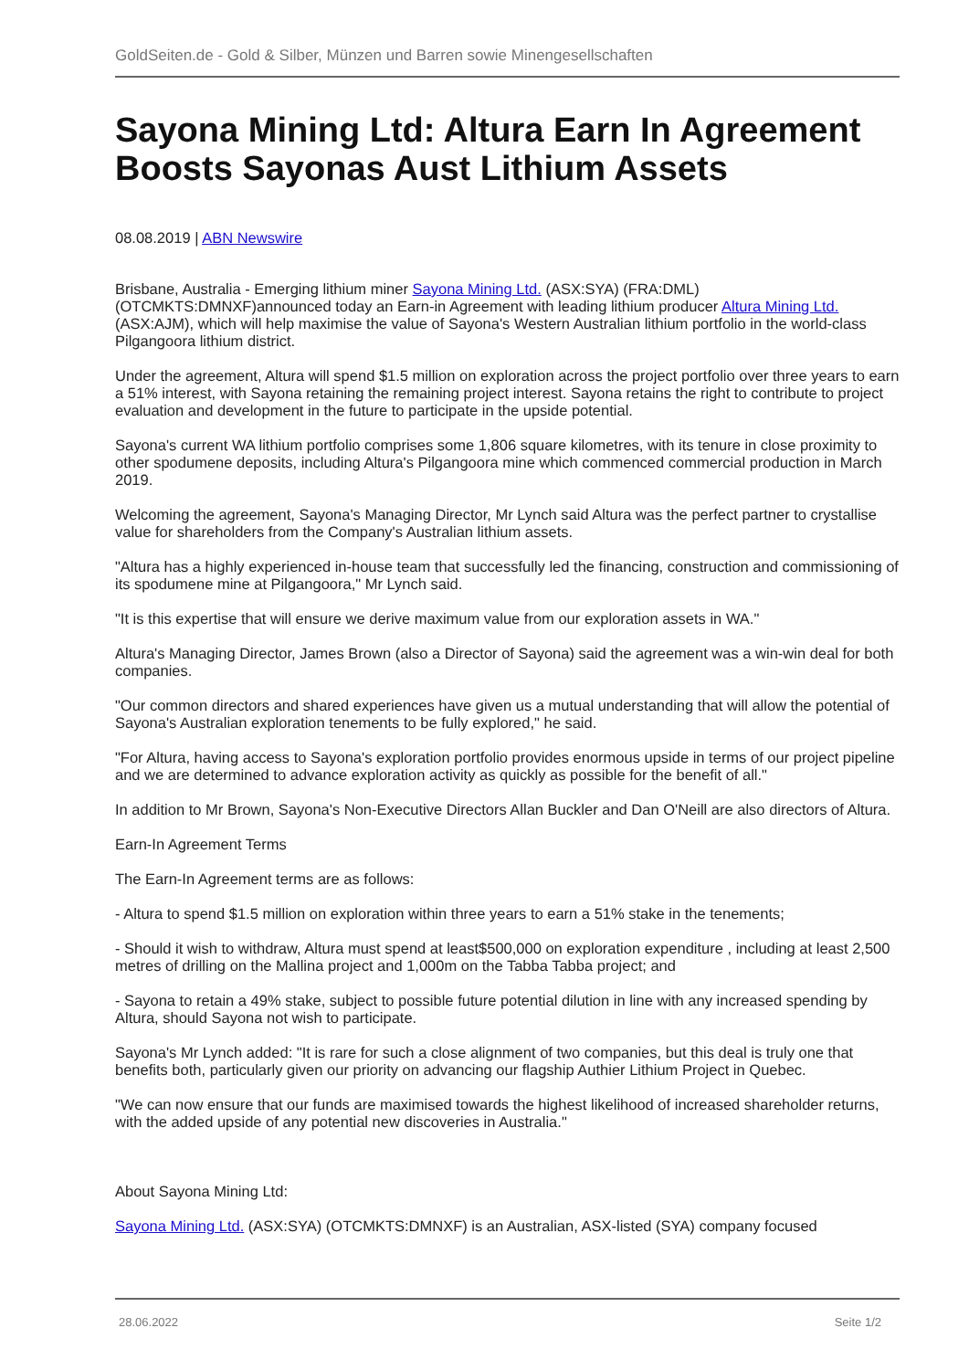GoldSeiten.de - Gold & Silber, Münzen und Barren sowie Minengesellschaften
Sayona Mining Ltd: Altura Earn In Agreement Boosts Sayonas Aust Lithium Assets
08.08.2019 | ABN Newswire
Brisbane, Australia - Emerging lithium miner Sayona Mining Ltd. (ASX:SYA) (FRA:DML) (OTCMKTS:DMNXF)announced today an Earn-in Agreement with leading lithium producer Altura Mining Ltd. (ASX:AJM), which will help maximise the value of Sayona's Western Australian lithium portfolio in the world-class Pilgangoora lithium district.
Under the agreement, Altura will spend $1.5 million on exploration across the project portfolio over three years to earn a 51% interest, with Sayona retaining the remaining project interest. Sayona retains the right to contribute to project evaluation and development in the future to participate in the upside potential.
Sayona's current WA lithium portfolio comprises some 1,806 square kilometres, with its tenure in close proximity to other spodumene deposits, including Altura's Pilgangoora mine which commenced commercial production in March 2019.
Welcoming the agreement, Sayona's Managing Director, Mr Lynch said Altura was the perfect partner to crystallise value for shareholders from the Company's Australian lithium assets.
"Altura has a highly experienced in-house team that successfully led the financing, construction and commissioning of its spodumene mine at Pilgangoora," Mr Lynch said.
"It is this expertise that will ensure we derive maximum value from our exploration assets in WA."
Altura's Managing Director, James Brown (also a Director of Sayona) said the agreement was a win-win deal for both companies.
"Our common directors and shared experiences have given us a mutual understanding that will allow the potential of Sayona's Australian exploration tenements to be fully explored," he said.
"For Altura, having access to Sayona's exploration portfolio provides enormous upside in terms of our project pipeline and we are determined to advance exploration activity as quickly as possible for the benefit of all."
In addition to Mr Brown, Sayona's Non-Executive Directors Allan Buckler and Dan O'Neill are also directors of Altura.
Earn-In Agreement Terms
The Earn-In Agreement terms are as follows:
- Altura to spend $1.5 million on exploration within three years to earn a 51% stake in the tenements;
- Should it wish to withdraw, Altura must spend at least$500,000 on exploration expenditure , including at least 2,500 metres of drilling on the Mallina project and 1,000m on the Tabba Tabba project; and
- Sayona to retain a 49% stake, subject to possible future potential dilution in line with any increased spending by Altura, should Sayona not wish to participate.
Sayona's Mr Lynch added: "It is rare for such a close alignment of two companies, but this deal is truly one that benefits both, particularly given our priority on advancing our flagship Authier Lithium Project in Quebec.
"We can now ensure that our funds are maximised towards the highest likelihood of increased shareholder returns, with the added upside of any potential new discoveries in Australia."
About Sayona Mining Ltd:
Sayona Mining Ltd. (ASX:SYA) (OTCMKTS:DMNXF) is an Australian, ASX-listed (SYA) company focused
28.06.2022 Seite 1/2